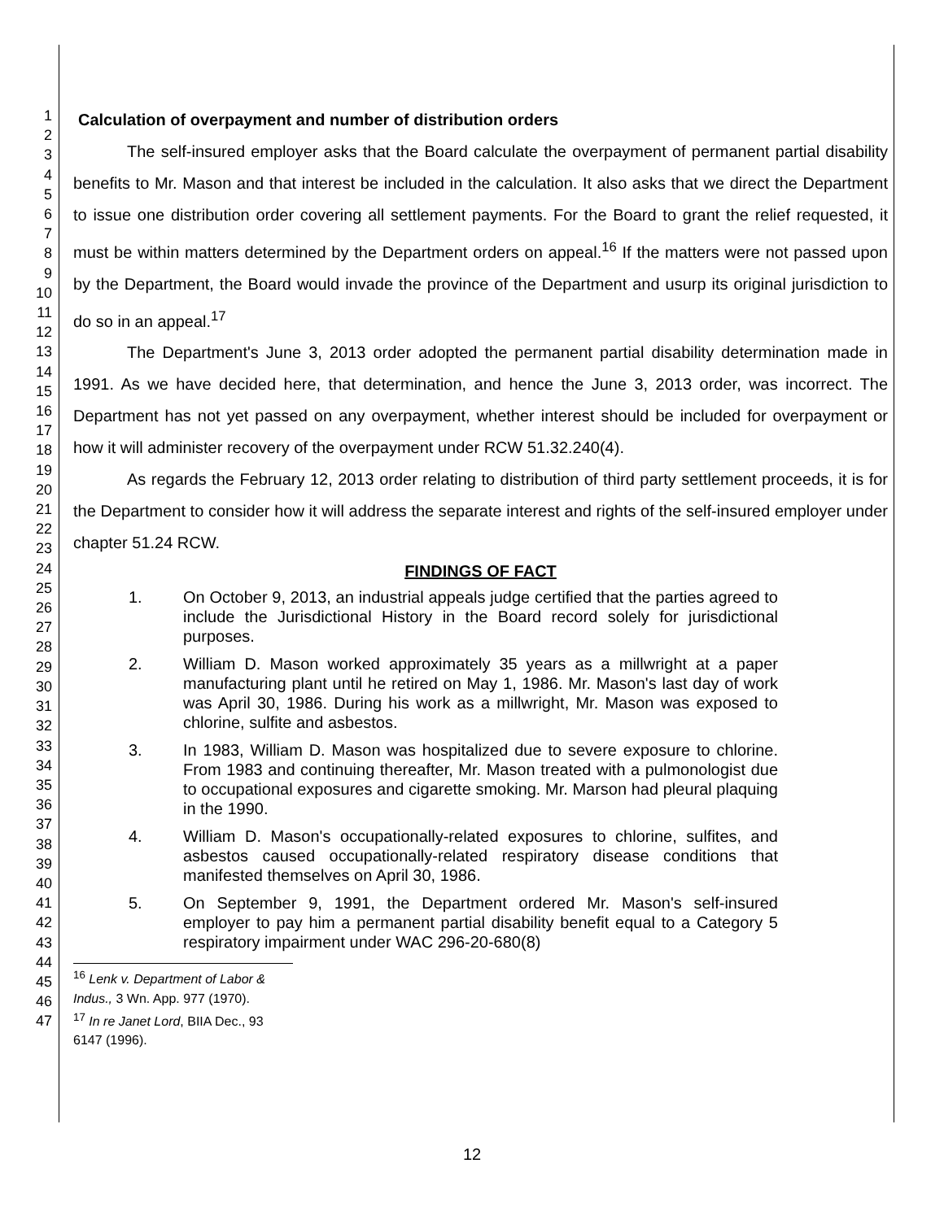1
2
3
4
5
6
7
8
9
10
11
12
13
14
15
16
17
18
19
20
21
22
23
24
25
26
27
28
29
30
31
32
33
34
35
36
37
38
39
40
41
42
43
44
45
46
47
Calculation of overpayment and number of distribution orders
The self-insured employer asks that the Board calculate the overpayment of permanent partial disability benefits to Mr. Mason and that interest be included in the calculation. It also asks that we direct the Department to issue one distribution order covering all settlement payments. For the Board to grant the relief requested, it must be within matters determined by the Department orders on appeal.<sup>16</sup> If the matters were not passed upon by the Department, the Board would invade the province of the Department and usurp its original jurisdiction to do so in an appeal.<sup>17</sup>
The Department's June 3, 2013 order adopted the permanent partial disability determination made in 1991. As we have decided here, that determination, and hence the June 3, 2013 order, was incorrect. The Department has not yet passed on any overpayment, whether interest should be included for overpayment or how it will administer recovery of the overpayment under RCW 51.32.240(4).
As regards the February 12, 2013 order relating to distribution of third party settlement proceeds, it is for the Department to consider how it will address the separate interest and rights of the self-insured employer under chapter 51.24 RCW.
FINDINGS OF FACT
1. On October 9, 2013, an industrial appeals judge certified that the parties agreed to include the Jurisdictional History in the Board record solely for jurisdictional purposes.
2. William D. Mason worked approximately 35 years as a millwright at a paper manufacturing plant until he retired on May 1, 1986. Mr. Mason's last day of work was April 30, 1986. During his work as a millwright, Mr. Mason was exposed to chlorine, sulfite and asbestos.
3. In 1983, William D. Mason was hospitalized due to severe exposure to chlorine. From 1983 and continuing thereafter, Mr. Mason treated with a pulmonologist due to occupational exposures and cigarette smoking. Mr. Marson had pleural plaquing in the 1990.
4. William D. Mason's occupationally-related exposures to chlorine, sulfites, and asbestos caused occupationally-related respiratory disease conditions that manifested themselves on April 30, 1986.
5. On September 9, 1991, the Department ordered Mr. Mason's self-insured employer to pay him a permanent partial disability benefit equal to a Category 5 respiratory impairment under WAC 296-20-680(8)
<sup>16</sup> Lenk v. Department of Labor & Indus., 3 Wn. App. 977 (1970).
<sup>17</sup> In re Janet Lord, BIIA Dec., 93 6147 (1996).
12